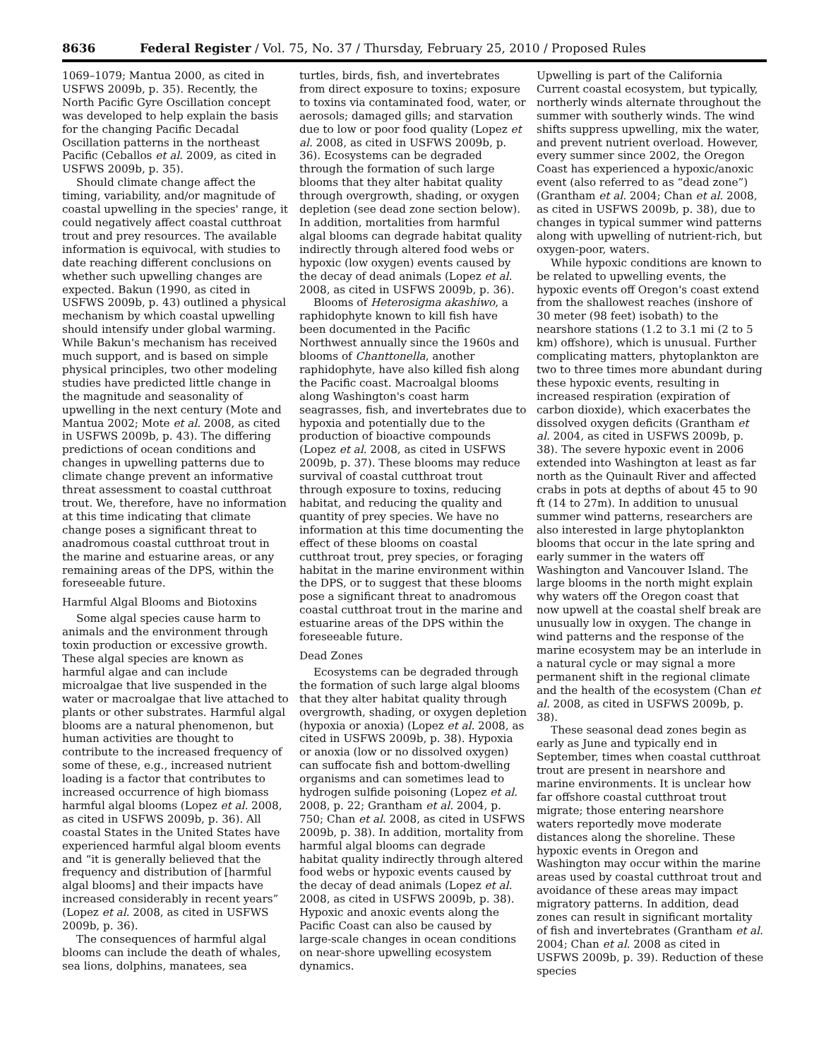8636 Federal Register / Vol. 75, No. 37 / Thursday, February 25, 2010 / Proposed Rules
1069–1079; Mantua 2000, as cited in USFWS 2009b, p. 35). Recently, the North Pacific Gyre Oscillation concept was developed to help explain the basis for the changing Pacific Decadal Oscillation patterns in the northeast Pacific (Ceballos et al. 2009, as cited in USFWS 2009b, p. 35).
Should climate change affect the timing, variability, and/or magnitude of coastal upwelling in the species' range, it could negatively affect coastal cutthroat trout and prey resources. The available information is equivocal, with studies to date reaching different conclusions on whether such upwelling changes are expected. Bakun (1990, as cited in USFWS 2009b, p. 43) outlined a physical mechanism by which coastal upwelling should intensify under global warming. While Bakun's mechanism has received much support, and is based on simple physical principles, two other modeling studies have predicted little change in the magnitude and seasonality of upwelling in the next century (Mote and Mantua 2002; Mote et al. 2008, as cited in USFWS 2009b, p. 43). The differing predictions of ocean conditions and changes in upwelling patterns due to climate change prevent an informative threat assessment to coastal cutthroat trout. We, therefore, have no information at this time indicating that climate change poses a significant threat to anadromous coastal cutthroat trout in the marine and estuarine areas, or any remaining areas of the DPS, within the foreseeable future.
Harmful Algal Blooms and Biotoxins
Some algal species cause harm to animals and the environment through toxin production or excessive growth. These algal species are known as harmful algae and can include microalgae that live suspended in the water or macroalgae that live attached to plants or other substrates. Harmful algal blooms are a natural phenomenon, but human activities are thought to contribute to the increased frequency of some of these, e.g., increased nutrient loading is a factor that contributes to increased occurrence of high biomass harmful algal blooms (Lopez et al. 2008, as cited in USFWS 2009b, p. 36). All coastal States in the United States have experienced harmful algal bloom events and “it is generally believed that the frequency and distribution of [harmful algal blooms] and their impacts have increased considerably in recent years” (Lopez et al. 2008, as cited in USFWS 2009b, p. 36).
The consequences of harmful algal blooms can include the death of whales, sea lions, dolphins, manatees, sea
turtles, birds, fish, and invertebrates from direct exposure to toxins; exposure to toxins via contaminated food, water, or aerosols; damaged gills; and starvation due to low or poor food quality (Lopez et al. 2008, as cited in USFWS 2009b, p. 36). Ecosystems can be degraded through the formation of such large blooms that they alter habitat quality through overgrowth, shading, or oxygen depletion (see dead zone section below). In addition, mortalities from harmful algal blooms can degrade habitat quality indirectly through altered food webs or hypoxic (low oxygen) events caused by the decay of dead animals (Lopez et al. 2008, as cited in USFWS 2009b, p. 36).
Blooms of Heterosigma akashiwo, a raphidophyte known to kill fish have been documented in the Pacific Northwest annually since the 1960s and blooms of Chanttonella, another raphidophyte, have also killed fish along the Pacific coast. Macroalgal blooms along Washington's coast harm seagrasses, fish, and invertebrates due to hypoxia and potentially due to the production of bioactive compounds (Lopez et al. 2008, as cited in USFWS 2009b, p. 37). These blooms may reduce survival of coastal cutthroat trout through exposure to toxins, reducing habitat, and reducing the quality and quantity of prey species. We have no information at this time documenting the effect of these blooms on coastal cutthroat trout, prey species, or foraging habitat in the marine environment within the DPS, or to suggest that these blooms pose a significant threat to anadromous coastal cutthroat trout in the marine and estuarine areas of the DPS within the foreseeable future.
Dead Zones
Ecosystems can be degraded through the formation of such large algal blooms that they alter habitat quality through overgrowth, shading, or oxygen depletion (hypoxia or anoxia) (Lopez et al. 2008, as cited in USFWS 2009b, p. 38). Hypoxia or anoxia (low or no dissolved oxygen) can suffocate fish and bottom-dwelling organisms and can sometimes lead to hydrogen sulfide poisoning (Lopez et al. 2008, p. 22; Grantham et al. 2004, p. 750; Chan et al. 2008, as cited in USFWS 2009b, p. 38). In addition, mortality from harmful algal blooms can degrade habitat quality indirectly through altered food webs or hypoxic events caused by the decay of dead animals (Lopez et al. 2008, as cited in USFWS 2009b, p. 38). Hypoxic and anoxic events along the Pacific Coast can also be caused by large-scale changes in ocean conditions on near-shore upwelling ecosystem dynamics.
Upwelling is part of the California Current coastal ecosystem, but typically, northerly winds alternate throughout the summer with southerly winds. The wind shifts suppress upwelling, mix the water, and prevent nutrient overload. However, every summer since 2002, the Oregon Coast has experienced a hypoxic/anoxic event (also referred to as “dead zone”) (Grantham et al. 2004; Chan et al. 2008, as cited in USFWS 2009b, p. 38), due to changes in typical summer wind patterns along with upwelling of nutrient-rich, but oxygen-poor, waters.
While hypoxic conditions are known to be related to upwelling events, the hypoxic events off Oregon's coast extend from the shallowest reaches (inshore of 30 meter (98 feet) isobath) to the nearshore stations (1.2 to 3.1 mi (2 to 5 km) offshore), which is unusual. Further complicating matters, phytoplankton are two to three times more abundant during these hypoxic events, resulting in increased respiration (expiration of carbon dioxide), which exacerbates the dissolved oxygen deficits (Grantham et al. 2004, as cited in USFWS 2009b, p. 38). The severe hypoxic event in 2006 extended into Washington at least as far north as the Quinault River and affected crabs in pots at depths of about 45 to 90 ft (14 to 27m). In addition to unusual summer wind patterns, researchers are also interested in large phytoplankton blooms that occur in the late spring and early summer in the waters off Washington and Vancouver Island. The large blooms in the north might explain why waters off the Oregon coast that now upwell at the coastal shelf break are unusually low in oxygen. The change in wind patterns and the response of the marine ecosystem may be an interlude in a natural cycle or may signal a more permanent shift in the regional climate and the health of the ecosystem (Chan et al. 2008, as cited in USFWS 2009b, p. 38).
These seasonal dead zones begin as early as June and typically end in September, times when coastal cutthroat trout are present in nearshore and marine environments. It is unclear how far offshore coastal cutthroat trout migrate; those entering nearshore waters reportedly move moderate distances along the shoreline. These hypoxic events in Oregon and Washington may occur within the marine areas used by coastal cutthroat trout and avoidance of these areas may impact migratory patterns. In addition, dead zones can result in significant mortality of fish and invertebrates (Grantham et al. 2004; Chan et al. 2008 as cited in USFWS 2009b, p. 39). Reduction of these species